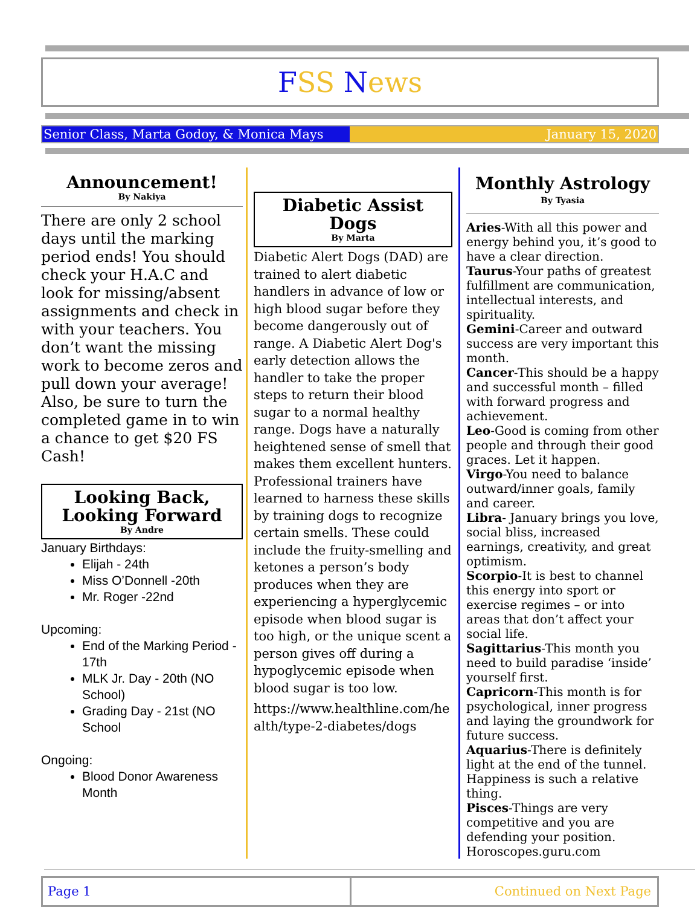FSS News
Senior Class, Marta Godoy, & Monica Mays January 15, 2020
Announcement!
By Nakiya
There are only 2 school days until the marking period ends! You should check your H.A.C and look for missing/absent assignments and check in with your teachers. You don’t want the missing work to become zeros and pull down your average! Also, be sure to turn the completed game in to win a chance to get $20 FS Cash!
Looking Back, Looking Forward
By Andre
January Birthdays:
Elijah - 24th
Miss O’Donnell -20th
Mr. Roger -22nd
Upcoming:
End of the Marking Period - 17th
MLK Jr. Day - 20th (NO School)
Grading Day - 21st (NO School
Ongoing:
Blood Donor Awareness Month
Diabetic Assist Dogs
By Marta
Diabetic Alert Dogs (DAD) are trained to alert diabetic handlers in advance of low or high blood sugar before they become dangerously out of range. A Diabetic Alert Dog's early detection allows the handler to take the proper steps to return their blood sugar to a normal healthy range. Dogs have a naturally heightened sense of smell that makes them excellent hunters. Professional trainers have learned to harness these skills by training dogs to recognize certain smells. These could include the fruity-smelling and ketones a person’s body produces when they are experiencing a hyperglycemic episode when blood sugar is too high, or the unique scent a person gives off during a hypoglycemic episode when blood sugar is too low.
https://www.healthline.com/health/type-2-diabetes/dogs
Monthly Astrology
By Tyasia
Aries-With all this power and energy behind you, it’s good to have a clear direction.
Taurus-Your paths of greatest fulfillment are communication, intellectual interests, and spirituality.
Gemini-Career and outward success are very important this month.
Cancer-This should be a happy and successful month – filled with forward progress and achievement.
Leo-Good is coming from other people and through their good graces. Let it happen.
Virgo-You need to balance outward/inner goals, family and career.
Libra- January brings you love, social bliss, increased earnings, creativity, and great optimism.
Scorpio-It is best to channel this energy into sport or exercise regimes – or into areas that don’t affect your social life.
Sagittarius-This month you need to build paradise ‘inside’ yourself first.
Capricorn-This month is for psychological, inner progress and laying the groundwork for future success.
Aquarius-There is definitely light at the end of the tunnel. Happiness is such a relative thing.
Pisces-Things are very competitive and you are defending your position.
Horoscopes.guru.com
Page 1 Continued on Next Page